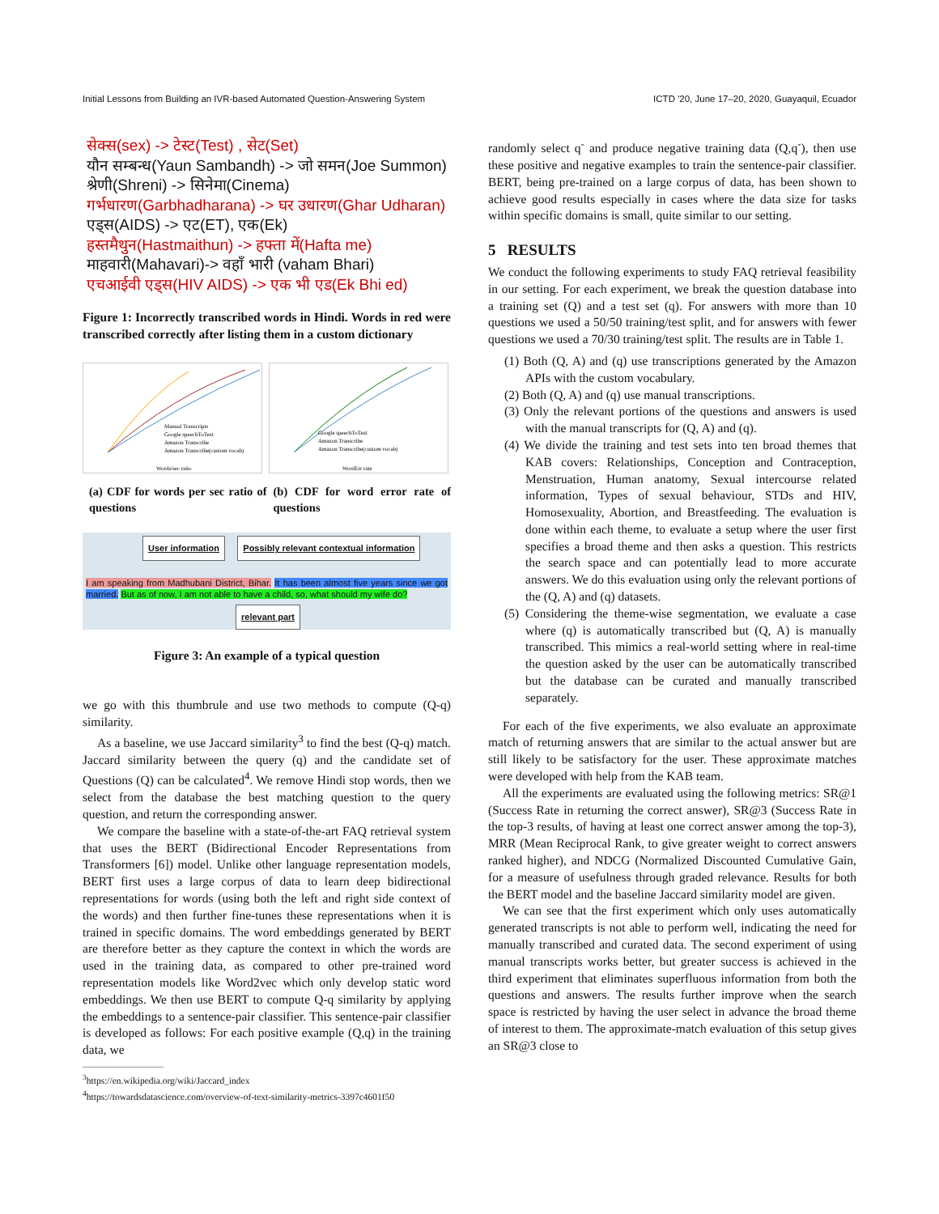Initial Lessons from Building an IVR-based Automated Question-Answering System ICTD '20, June 17–20, 2020, Guayaquil, Ecuador
सेक्स(sex) -> टेस्ट(Test) , सेट(Set)
यौन सम्बन्ध(Yaun Sambandh) -> जो समन(Joe Summon)
श्रेणी(Shreni) -> सिनेमा(Cinema)
गर्भधारण(Garbhadharana) -> घर उधारण(Ghar Udharan)
एड्स(AIDS) -> एट(ET), एक(Ek)
हस्तमैथुन(Hastmaithun) -> हफ्ता में(Hafta me)
माहवारी(Mahavari)-> वहाँ भारी (vaham Bhari)
एचआईवी एड्स(HIV AIDS) -> एक भी एड(Ek Bhi ed)
Figure 1: Incorrectly transcribed words in Hindi. Words in red were transcribed correctly after listing them in a custom dictionary
Manual Transcripts
Google speechToText
Amazon Transcribe
Amazon Transcribe(custom vocab)
Words/sec ratio
Google speechToText
Amazon Transcribe
Amazon Transcribe(custom vocab)
WordErr rate
(a) CDF for words per sec ratio of questions
(b) CDF for word error rate of questions
User information Possibly relevant contextual information
I am speaking from Madhubani District, Bihar. It has been almost five years since we got married. But as of now, I am not able to have a child, so, what should my wife do?
relevant part
Figure 3: An example of a typical question
we go with this thumbrule and use two methods to compute (Q-q) similarity.
As a baseline, we use Jaccard similarity<sup>3</sup> to find the best (Q-q) match. Jaccard similarity between the query (q) and the candidate set of Questions (Q) can be calculated<sup>4</sup>. We remove Hindi stop words, then we select from the database the best matching question to the query question, and return the corresponding answer.
We compare the baseline with a state-of-the-art FAQ retrieval system that uses the BERT (Bidirectional Encoder Representations from Transformers [6]) model. Unlike other language representation models, BERT first uses a large corpus of data to learn deep bidirectional representations for words (using both the left and right side context of the words) and then further fine-tunes these representations when it is trained in specific domains. The word embeddings generated by BERT are therefore better as they capture the context in which the words are used in the training data, as compared to other pre-trained word representation models like Word2vec which only develop static word embeddings. We then use BERT to compute Q-q similarity by applying the embeddings to a sentence-pair classifier. This sentence-pair classifier is developed as follows: For each positive example (Q,q) in the training data, we
<sup>3</sup> https://en.wikipedia.org/wiki/Jaccard_index
<sup>4</sup> https://towardsdatascience.com/overview-of-text-similarity-metrics-3397c4601f50
randomly select q<sup>-</sup> and produce negative training data (Q,q<sup>-</sup>), then use these positive and negative examples to train the sentence-pair classifier. BERT, being pre-trained on a large corpus of data, has been shown to achieve good results especially in cases where the data size for tasks within specific domains is small, quite similar to our setting.
5 RESULTS
We conduct the following experiments to study FAQ retrieval feasibility in our setting. For each experiment, we break the question database into a training set (Q) and a test set (q). For answers with more than 10 questions we used a 50/50 training/test split, and for answers with fewer questions we used a 70/30 training/test split. The results are in Table 1.
(1) Both (Q, A) and (q) use transcriptions generated by the Amazon APIs with the custom vocabulary.
(2) Both (Q, A) and (q) use manual transcriptions.
(3) Only the relevant portions of the questions and answers is used with the manual transcripts for (Q, A) and (q).
(4) We divide the training and test sets into ten broad themes that KAB covers: Relationships, Conception and Contraception, Menstruation, Human anatomy, Sexual intercourse related information, Types of sexual behaviour, STDs and HIV, Homosexuality, Abortion, and Breastfeeding. The evaluation is done within each theme, to evaluate a setup where the user first specifies a broad theme and then asks a question. This restricts the search space and can potentially lead to more accurate answers. We do this evaluation using only the relevant portions of the (Q, A) and (q) datasets.
(5) Considering the theme-wise segmentation, we evaluate a case where (q) is automatically transcribed but (Q, A) is manually transcribed. This mimics a real-world setting where in real-time the question asked by the user can be automatically transcribed but the database can be curated and manually transcribed separately.
For each of the five experiments, we also evaluate an approximate match of returning answers that are similar to the actual answer but are still likely to be satisfactory for the user. These approximate matches were developed with help from the KAB team.
All the experiments are evaluated using the following metrics: SR@1 (Success Rate in returning the correct answer), SR@3 (Success Rate in the top-3 results, of having at least one correct answer among the top-3), MRR (Mean Reciprocal Rank, to give greater weight to correct answers ranked higher), and NDCG (Normalized Discounted Cumulative Gain, for a measure of usefulness through graded relevance. Results for both the BERT model and the baseline Jaccard similarity model are given.
We can see that the first experiment which only uses automatically generated transcripts is not able to perform well, indicating the need for manually transcribed and curated data. The second experiment of using manual transcripts works better, but greater success is achieved in the third experiment that eliminates superfluous information from both the questions and answers. The results further improve when the search space is restricted by having the user select in advance the broad theme of interest to them. The approximate-match evaluation of this setup gives an SR@3 close to